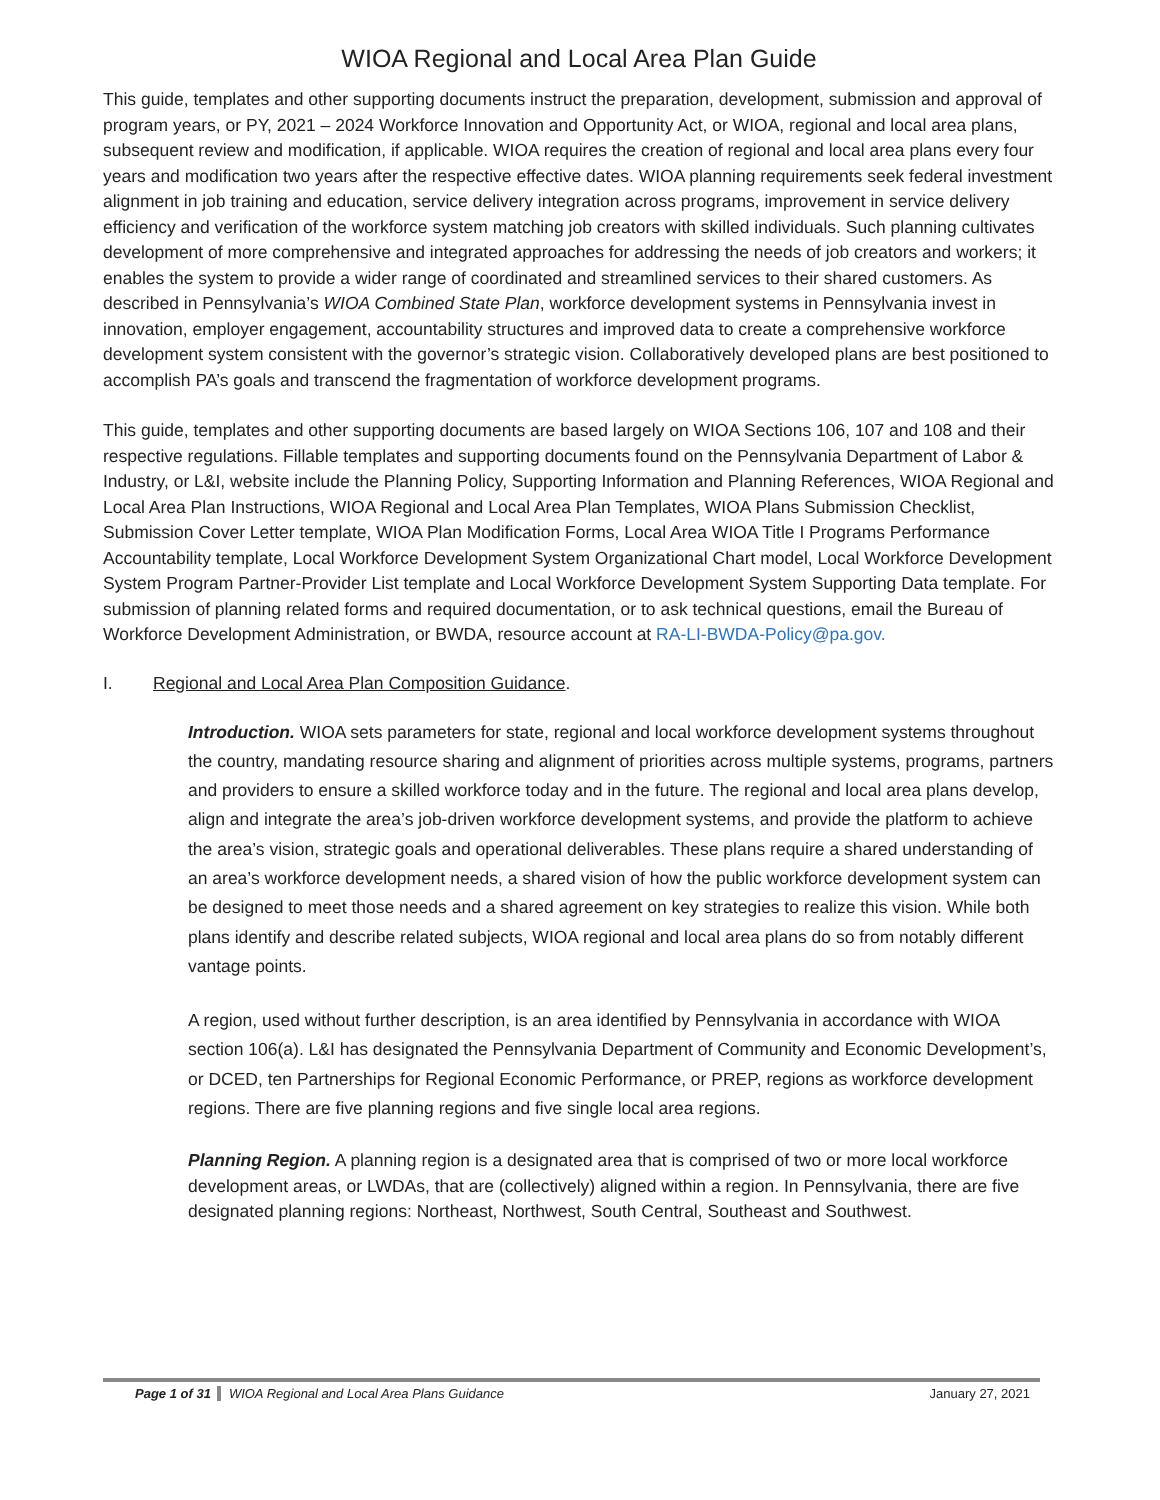WIOA Regional and Local Area Plan Guide
This guide, templates and other supporting documents instruct the preparation, development, submission and approval of program years, or PY, 2021 – 2024 Workforce Innovation and Opportunity Act, or WIOA, regional and local area plans, subsequent review and modification, if applicable. WIOA requires the creation of regional and local area plans every four years and modification two years after the respective effective dates. WIOA planning requirements seek federal investment alignment in job training and education, service delivery integration across programs, improvement in service delivery efficiency and verification of the workforce system matching job creators with skilled individuals. Such planning cultivates development of more comprehensive and integrated approaches for addressing the needs of job creators and workers; it enables the system to provide a wider range of coordinated and streamlined services to their shared customers. As described in Pennsylvania’s WIOA Combined State Plan, workforce development systems in Pennsylvania invest in innovation, employer engagement, accountability structures and improved data to create a comprehensive workforce development system consistent with the governor’s strategic vision. Collaboratively developed plans are best positioned to accomplish PA’s goals and transcend the fragmentation of workforce development programs.
This guide, templates and other supporting documents are based largely on WIOA Sections 106, 107 and 108 and their respective regulations. Fillable templates and supporting documents found on the Pennsylvania Department of Labor & Industry, or L&I, website include the Planning Policy, Supporting Information and Planning References, WIOA Regional and Local Area Plan Instructions, WIOA Regional and Local Area Plan Templates, WIOA Plans Submission Checklist, Submission Cover Letter template, WIOA Plan Modification Forms, Local Area WIOA Title I Programs Performance Accountability template, Local Workforce Development System Organizational Chart model, Local Workforce Development System Program Partner-Provider List template and Local Workforce Development System Supporting Data template. For submission of planning related forms and required documentation, or to ask technical questions, email the Bureau of Workforce Development Administration, or BWDA, resource account at RA-LI-BWDA-Policy@pa.gov.
I. Regional and Local Area Plan Composition Guidance.
Introduction. WIOA sets parameters for state, regional and local workforce development systems throughout the country, mandating resource sharing and alignment of priorities across multiple systems, programs, partners and providers to ensure a skilled workforce today and in the future. The regional and local area plans develop, align and integrate the area’s job-driven workforce development systems, and provide the platform to achieve the area’s vision, strategic goals and operational deliverables. These plans require a shared understanding of an area’s workforce development needs, a shared vision of how the public workforce development system can be designed to meet those needs and a shared agreement on key strategies to realize this vision. While both plans identify and describe related subjects, WIOA regional and local area plans do so from notably different vantage points.
A region, used without further description, is an area identified by Pennsylvania in accordance with WIOA section 106(a). L&I has designated the Pennsylvania Department of Community and Economic Development’s, or DCED, ten Partnerships for Regional Economic Performance, or PREP, regions as workforce development regions. There are five planning regions and five single local area regions.
Planning Region. A planning region is a designated area that is comprised of two or more local workforce development areas, or LWDAs, that are (collectively) aligned within a region. In Pennsylvania, there are five designated planning regions: Northeast, Northwest, South Central, Southeast and Southwest.
Page 1 of 31 WIOA Regional and Local Area Plans Guidance January 27, 2021